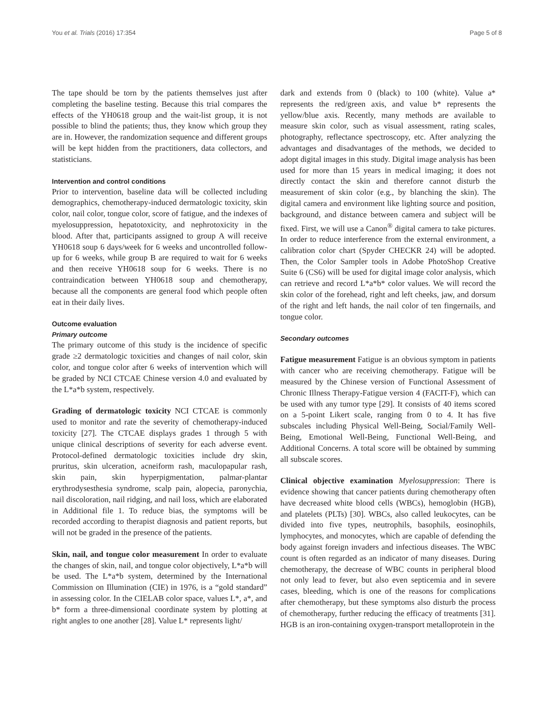You et al. Trials (2016) 17:354 Page 5 of 8
The tape should be torn by the patients themselves just after completing the baseline testing. Because this trial compares the effects of the YH0618 group and the wait-list group, it is not possible to blind the patients; thus, they know which group they are in. However, the randomization sequence and different groups will be kept hidden from the practitioners, data collectors, and statisticians.
Intervention and control conditions
Prior to intervention, baseline data will be collected including demographics, chemotherapy-induced dermatologic toxicity, skin color, nail color, tongue color, score of fatigue, and the indexes of myelosuppression, hepatotoxicity, and nephrotoxicity in the blood. After that, participants assigned to group A will receive YH0618 soup 6 days/week for 6 weeks and uncontrolled follow-up for 6 weeks, while group B are required to wait for 6 weeks and then receive YH0618 soup for 6 weeks. There is no contraindication between YH0618 soup and chemotherapy, because all the components are general food which people often eat in their daily lives.
Outcome evaluation
Primary outcome
The primary outcome of this study is the incidence of specific grade ≥2 dermatologic toxicities and changes of nail color, skin color, and tongue color after 6 weeks of intervention which will be graded by NCI CTCAE Chinese version 4.0 and evaluated by the L*a*b system, respectively.
Grading of dermatologic toxicity NCI CTCAE is commonly used to monitor and rate the severity of chemotherapy-induced toxicity [27]. The CTCAE displays grades 1 through 5 with unique clinical descriptions of severity for each adverse event. Protocol-defined dermatologic toxicities include dry skin, pruritus, skin ulceration, acneiform rash, maculopapular rash, skin pain, skin hyperpigmentation, palmar-plantar erythrodysesthesia syndrome, scalp pain, alopecia, paronychia, nail discoloration, nail ridging, and nail loss, which are elaborated in Additional file 1. To reduce bias, the symptoms will be recorded according to therapist diagnosis and patient reports, but will not be graded in the presence of the patients.
Skin, nail, and tongue color measurement In order to evaluate the changes of skin, nail, and tongue color objectively, L*a*b will be used. The L*a*b system, determined by the International Commission on Illumination (CIE) in 1976, is a “gold standard” in assessing color. In the CIELAB color space, values L*, a*, and b* form a three-dimensional coordinate system by plotting at right angles to one another [28]. Value L* represents light/
dark and extends from 0 (black) to 100 (white). Value a* represents the red/green axis, and value b* represents the yellow/blue axis. Recently, many methods are available to measure skin color, such as visual assessment, rating scales, photography, reflectance spectroscopy, etc. After analyzing the advantages and disadvantages of the methods, we decided to adopt digital images in this study. Digital image analysis has been used for more than 15 years in medical imaging; it does not directly contact the skin and therefore cannot disturb the measurement of skin color (e.g., by blanching the skin). The digital camera and environment like lighting source and position, background, and distance between camera and subject will be fixed. First, we will use a Canon<sup>®</sup> digital camera to take pictures. In order to reduce interference from the external environment, a calibration color chart (Spyder CHECKR 24) will be adopted. Then, the Color Sampler tools in Adobe PhotoShop Creative Suite 6 (CS6) will be used for digital image color analysis, which can retrieve and record L*a*b* color values. We will record the skin color of the forehead, right and left cheeks, jaw, and dorsum of the right and left hands, the nail color of ten fingernails, and tongue color.
Secondary outcomes
Fatigue measurement Fatigue is an obvious symptom in patients with cancer who are receiving chemotherapy. Fatigue will be measured by the Chinese version of Functional Assessment of Chronic Illness Therapy-Fatigue version 4 (FACIT-F), which can be used with any tumor type [29]. It consists of 40 items scored on a 5-point Likert scale, ranging from 0 to 4. It has five subscales including Physical Well-Being, Social/Family Well-Being, Emotional Well-Being, Functional Well-Being, and Additional Concerns. A total score will be obtained by summing all subscale scores.
Clinical objective examination Myelosuppression: There is evidence showing that cancer patients during chemotherapy often have decreased white blood cells (WBCs), hemoglobin (HGB), and platelets (PLTs) [30]. WBCs, also called leukocytes, can be divided into five types, neutrophils, basophils, eosinophils, lymphocytes, and monocytes, which are capable of defending the body against foreign invaders and infectious diseases. The WBC count is often regarded as an indicator of many diseases. During chemotherapy, the decrease of WBC counts in peripheral blood not only lead to fever, but also even septicemia and in severe cases, bleeding, which is one of the reasons for complications after chemotherapy, but these symptoms also disturb the process of chemotherapy, further reducing the efficacy of treatments [31]. HGB is an iron-containing oxygen-transport metalloprotein in the